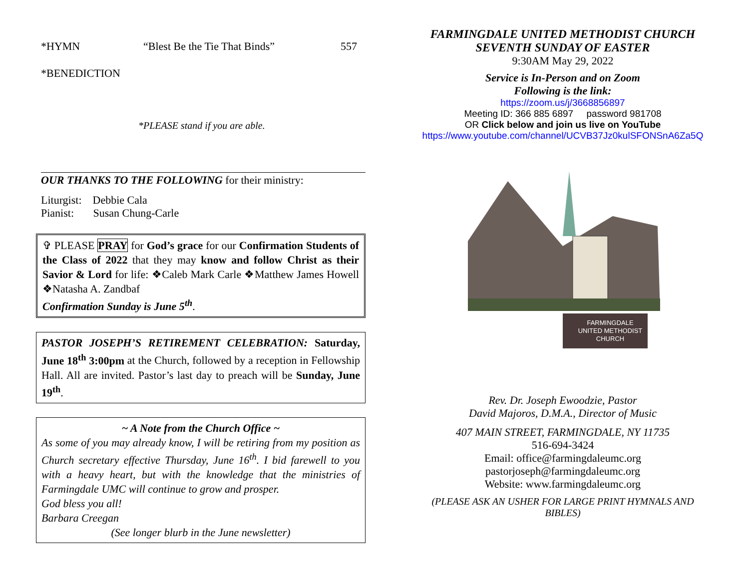*HYMN “Blest Be the Tie That Binds” 557
*BENEDICTION
*PLEASE stand if you are able.
OUR THANKS TO THE FOLLOWING for their ministry:
Liturgist: Debbie Cala
Pianist: Susan Chung-Carle
✞ PLEASE PRAY for God’s grace for our Confirmation Students of the Class of 2022 that they may know and follow Christ as their Savior & Lord for life: ❖Caleb Mark Carle ❖Matthew James Howell ❖Natasha A. Zandbaf
Confirmation Sunday is June 5<sup>th</sup>.
PASTOR JOSEPH’S RETIREMENT CELEBRATION: Saturday, June 18<sup>th</sup> 3:00pm at the Church, followed by a reception in Fellowship Hall. All are invited. Pastor’s last day to preach will be Sunday, June 19<sup>th</sup>.
~ A Note from the Church Office ~
As some of you may already know, I will be retiring from my position as Church secretary effective Thursday, June 16<sup>th</sup>. I bid farewell to you with a heavy heart, but with the knowledge that the ministries of Farmingdale UMC will continue to grow and prosper.
God bless you all!
Barbara Creegan
(See longer blurb in the June newsletter)
FARMINGDALE UNITED METHODIST CHURCH
SEVENTH SUNDAY OF EASTER
9:30AM May 29, 2022
Service is In-Person and on Zoom
Following is the link:
https://zoom.us/j/3668856897
Meeting ID: 366 885 6897 password 981708
OR Click below and join us live on YouTube
https://www.youtube.com/channel/UCVB37Jz0kulSFONSnA6Za5Q
FARMINGDALE
UNITED METHODIST
CHURCH
Rev. Dr. Joseph Ewoodzie, Pastor
David Majoros, D.M.A., Director of Music
407 MAIN STREET, FARMINGDALE, NY 11735
516-694-3424
Email: office@farmingdaleumc.org
pastorjoseph@farmingdaleumc.org
Website: www.farmingdaleumc.org
(PLEASE ASK AN USHER FOR LARGE PRINT HYMNALS AND BIBLES)